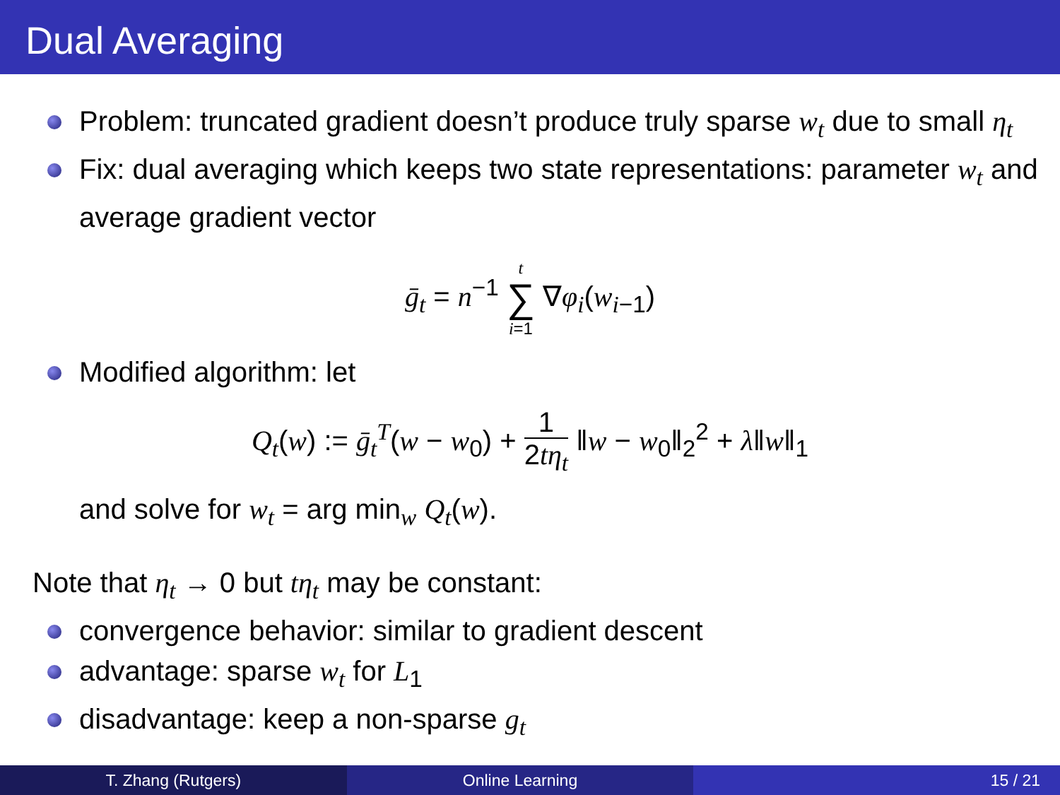Dual Averaging
Problem: truncated gradient doesn’t produce truly sparse w<sub>t</sub> due to small η<sub>t</sub>
Fix: dual averaging which keeps two state representations: parameter w<sub>t</sub> and average gradient vector
ḡ<sub>t</sub> = n<sup>−1</sup> t
∑
i=1 ∇φ<sub>i</sub>(w<sub>i−1</sub>)
Modified algorithm: let
Q<sub>t</sub>(w) := ḡ<sub>t</sub><sup>T</sup>(w − w<sub>0</sub>) + 1 2tη<sub>t</sub> ‖w − w<sub>0</sub>‖<sub>2</sub><sup>2</sup> + λ‖w‖<sub>1</sub>
and solve for w<sub>t</sub> = arg min<sub>w</sub> Q<sub>t</sub>(w).
Note that η<sub>t</sub> → 0 but tη<sub>t</sub> may be constant:
convergence behavior: similar to gradient descent
advantage: sparse w<sub>t</sub> for L<sub>1</sub>
disadvantage: keep a non-sparse g<sub>t</sub>
T. Zhang (Rutgers) Online Learning 15 / 21